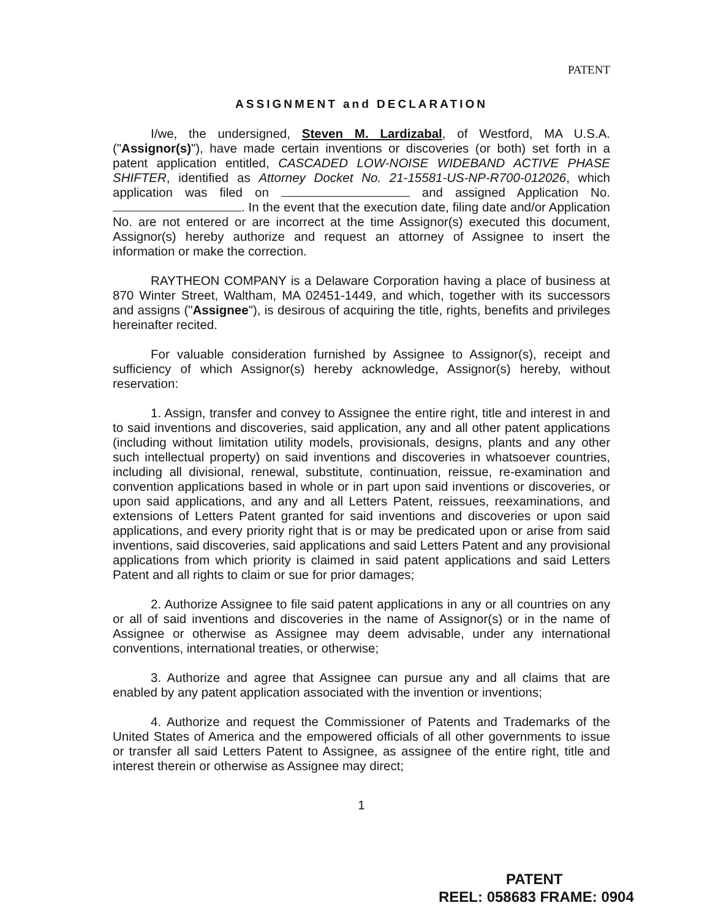PATENT
ASSIGNMENT and DECLARATION
I/we, the undersigned, Steven M. Lardizabal, of Westford, MA U.S.A. ("Assignor(s)"), have made certain inventions or discoveries (or both) set forth in a patent application entitled, CASCADED LOW-NOISE WIDEBAND ACTIVE PHASE SHIFTER, identified as Attorney Docket No. 21-15581-US-NP-R700-012026, which application was filed on and assigned Application No. . In the event that the execution date, filing date and/or Application No. are not entered or are incorrect at the time Assignor(s) executed this document, Assignor(s) hereby authorize and request an attorney of Assignee to insert the information or make the correction.
RAYTHEON COMPANY is a Delaware Corporation having a place of business at 870 Winter Street, Waltham, MA 02451-1449, and which, together with its successors and assigns ("Assignee"), is desirous of acquiring the title, rights, benefits and privileges hereinafter recited.
For valuable consideration furnished by Assignee to Assignor(s), receipt and sufficiency of which Assignor(s) hereby acknowledge, Assignor(s) hereby, without reservation:
1. Assign, transfer and convey to Assignee the entire right, title and interest in and to said inventions and discoveries, said application, any and all other patent applications (including without limitation utility models, provisionals, designs, plants and any other such intellectual property) on said inventions and discoveries in whatsoever countries, including all divisional, renewal, substitute, continuation, reissue, re-examination and convention applications based in whole or in part upon said inventions or discoveries, or upon said applications, and any and all Letters Patent, reissues, reexaminations, and extensions of Letters Patent granted for said inventions and discoveries or upon said applications, and every priority right that is or may be predicated upon or arise from said inventions, said discoveries, said applications and said Letters Patent and any provisional applications from which priority is claimed in said patent applications and said Letters Patent and all rights to claim or sue for prior damages;
2. Authorize Assignee to file said patent applications in any or all countries on any or all of said inventions and discoveries in the name of Assignor(s) or in the name of Assignee or otherwise as Assignee may deem advisable, under any international conventions, international treaties, or otherwise;
3. Authorize and agree that Assignee can pursue any and all claims that are enabled by any patent application associated with the invention or inventions;
4. Authorize and request the Commissioner of Patents and Trademarks of the United States of America and the empowered officials of all other governments to issue or transfer all said Letters Patent to Assignee, as assignee of the entire right, title and interest therein or otherwise as Assignee may direct;
1
PATENT
REEL: 058683 FRAME: 0904